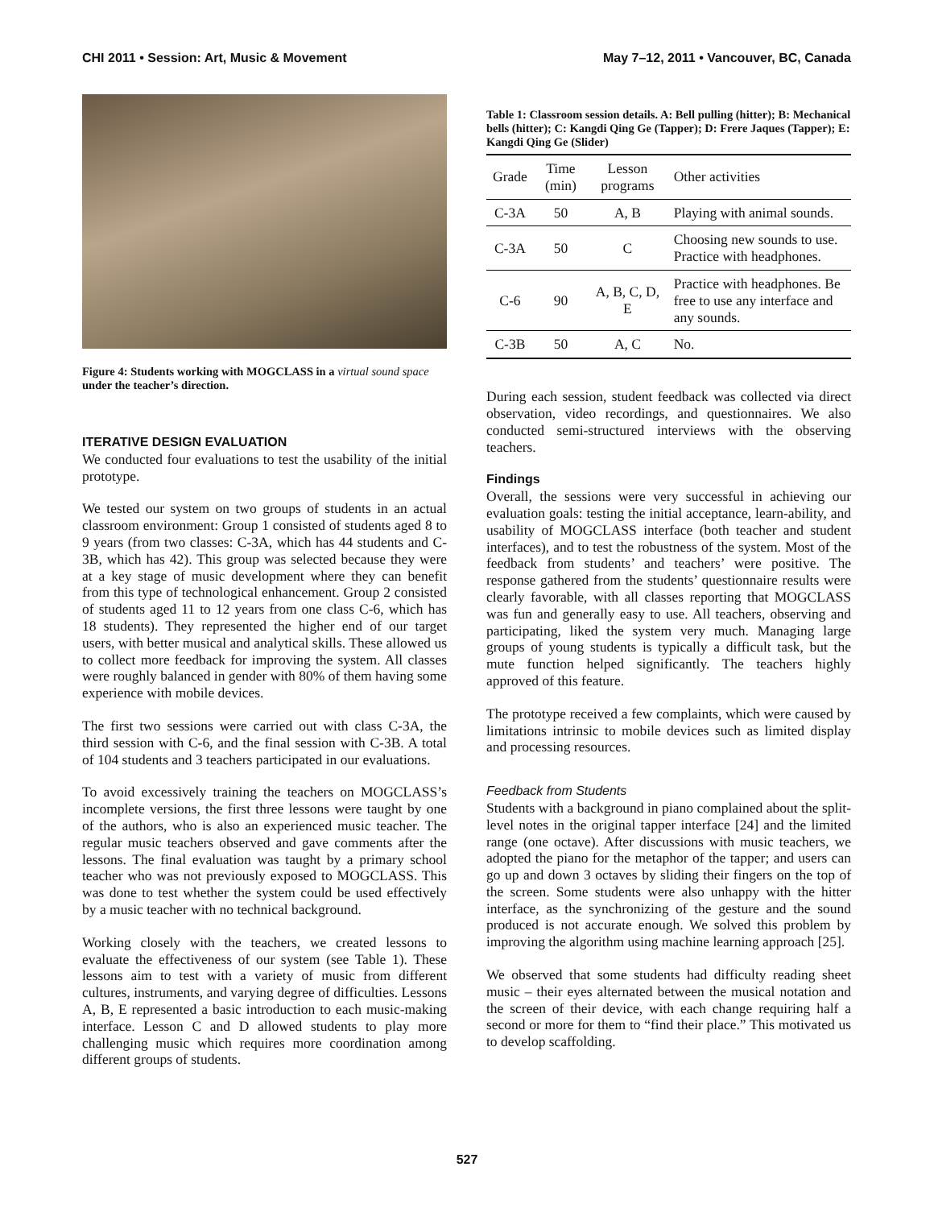CHI 2011 • Session: Art, Music & Movement May 7–12, 2011 • Vancouver, BC, Canada
Figure 4: Students working with MOGCLASS in a virtual sound space under the teacher’s direction.
ITERATIVE DESIGN EVALUATION
We conducted four evaluations to test the usability of the initial prototype.
We tested our system on two groups of students in an actual classroom environment: Group 1 consisted of students aged 8 to 9 years (from two classes: C-3A, which has 44 students and C-3B, which has 42). This group was selected because they were at a key stage of music development where they can benefit from this type of technological enhancement. Group 2 consisted of students aged 11 to 12 years from one class C-6, which has 18 students). They represented the higher end of our target users, with better musical and analytical skills. These allowed us to collect more feedback for improving the system. All classes were roughly balanced in gender with 80% of them having some experience with mobile devices.
The first two sessions were carried out with class C-3A, the third session with C-6, and the final session with C-3B. A total of 104 students and 3 teachers participated in our evaluations.
To avoid excessively training the teachers on MOGCLASS’s incomplete versions, the first three lessons were taught by one of the authors, who is also an experienced music teacher. The regular music teachers observed and gave comments after the lessons. The final evaluation was taught by a primary school teacher who was not previously exposed to MOGCLASS. This was done to test whether the system could be used effectively by a music teacher with no technical background.
Working closely with the teachers, we created lessons to evaluate the effectiveness of our system (see Table 1). These lessons aim to test with a variety of music from different cultures, instruments, and varying degree of difficulties. Lessons A, B, E represented a basic introduction to each music-making interface. Lesson C and D allowed students to play more challenging music which requires more coordination among different groups of students.
Table 1: Classroom session details. A: Bell pulling (hitter); B: Mechanical bells (hitter); C: Kangdi Qing Ge (Tapper); D: Frere Jaques (Tapper); E: Kangdi Qing Ge (Slider)
| Grade | Time (min) | Lesson programs | Other activities |
| --- | --- | --- | --- |
| C-3A | 50 | A, B | Playing with animal sounds. |
| C-3A | 50 | C | Choosing new sounds to use. Practice with headphones. |
| C-6 | 90 | A, B, C, D, E | Practice with headphones. Be free to use any interface and any sounds. |
| C-3B | 50 | A, C | No. |
During each session, student feedback was collected via direct observation, video recordings, and questionnaires. We also conducted semi-structured interviews with the observing teachers.
Findings
Overall, the sessions were very successful in achieving our evaluation goals: testing the initial acceptance, learn-ability, and usability of MOGCLASS interface (both teacher and student interfaces), and to test the robustness of the system. Most of the feedback from students’ and teachers’ were positive. The response gathered from the students’ questionnaire results were clearly favorable, with all classes reporting that MOGCLASS was fun and generally easy to use. All teachers, observing and participating, liked the system very much. Managing large groups of young students is typically a difficult task, but the mute function helped significantly. The teachers highly approved of this feature.
The prototype received a few complaints, which were caused by limitations intrinsic to mobile devices such as limited display and processing resources.
Feedback from Students
Students with a background in piano complained about the split-level notes in the original tapper interface [24] and the limited range (one octave). After discussions with music teachers, we adopted the piano for the metaphor of the tapper; and users can go up and down 3 octaves by sliding their fingers on the top of the screen. Some students were also unhappy with the hitter interface, as the synchronizing of the gesture and the sound produced is not accurate enough. We solved this problem by improving the algorithm using machine learning approach [25].
We observed that some students had difficulty reading sheet music – their eyes alternated between the musical notation and the screen of their device, with each change requiring half a second or more for them to “find their place.” This motivated us to develop scaffolding.
527